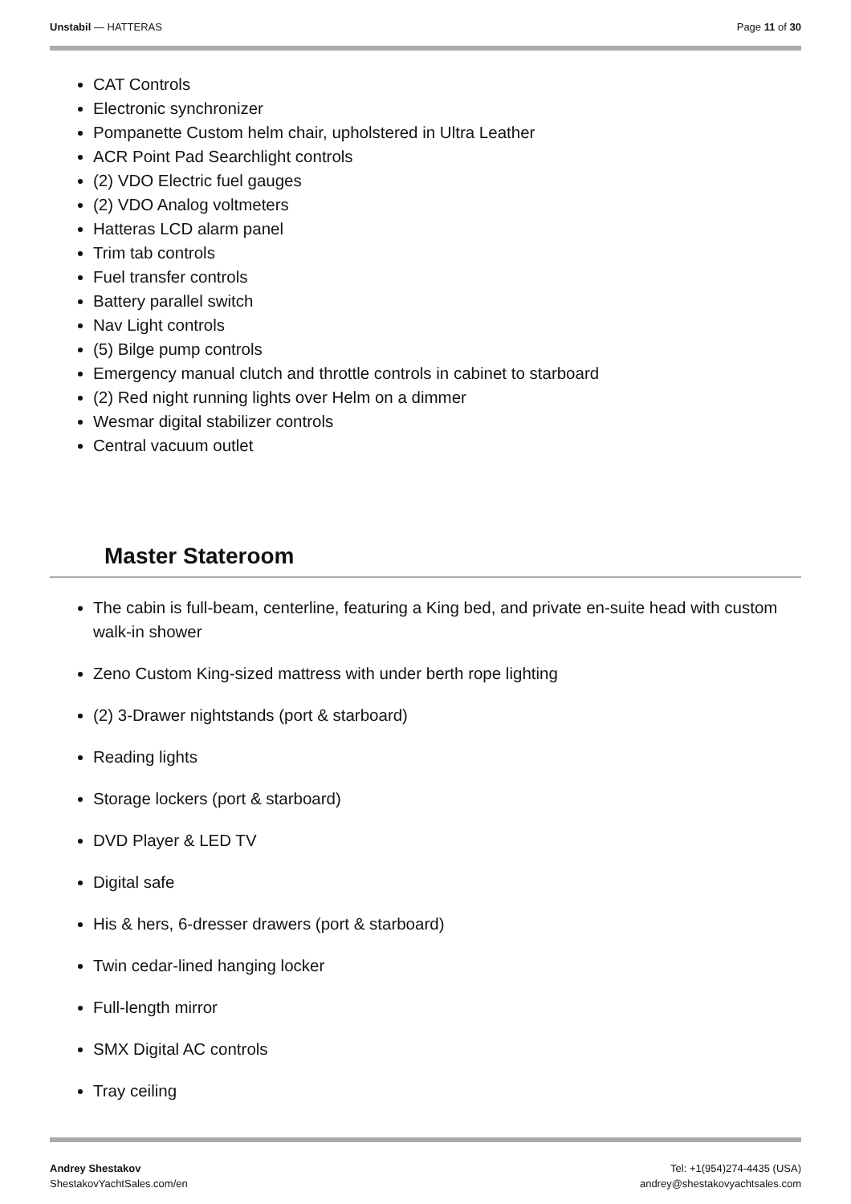Unstabil — HATTERAS Page 11 of 30
CAT Controls
Electronic synchronizer
Pompanette Custom helm chair, upholstered in Ultra Leather
ACR Point Pad Searchlight controls
(2) VDO Electric fuel gauges
(2) VDO Analog voltmeters
Hatteras LCD alarm panel
Trim tab controls
Fuel transfer controls
Battery parallel switch
Nav Light controls
(5) Bilge pump controls
Emergency manual clutch and throttle controls in cabinet to starboard
(2) Red night running lights over Helm on a dimmer
Wesmar digital stabilizer controls
Central vacuum outlet
Master Stateroom
The cabin is full-beam, centerline, featuring a King bed, and private en-suite head with custom walk-in shower
Zeno Custom King-sized mattress with under berth rope lighting
(2) 3-Drawer nightstands (port & starboard)
Reading lights
Storage lockers (port & starboard)
DVD Player & LED TV
Digital safe
His & hers, 6-dresser drawers (port & starboard)
Twin cedar-lined hanging locker
Full-length mirror
SMX Digital AC controls
Tray ceiling
Andrey Shestakov
ShestakovYachtSales.com/en
Tel: +1(954)274-4435 (USA)
andrey@shestakovyachtsales.com